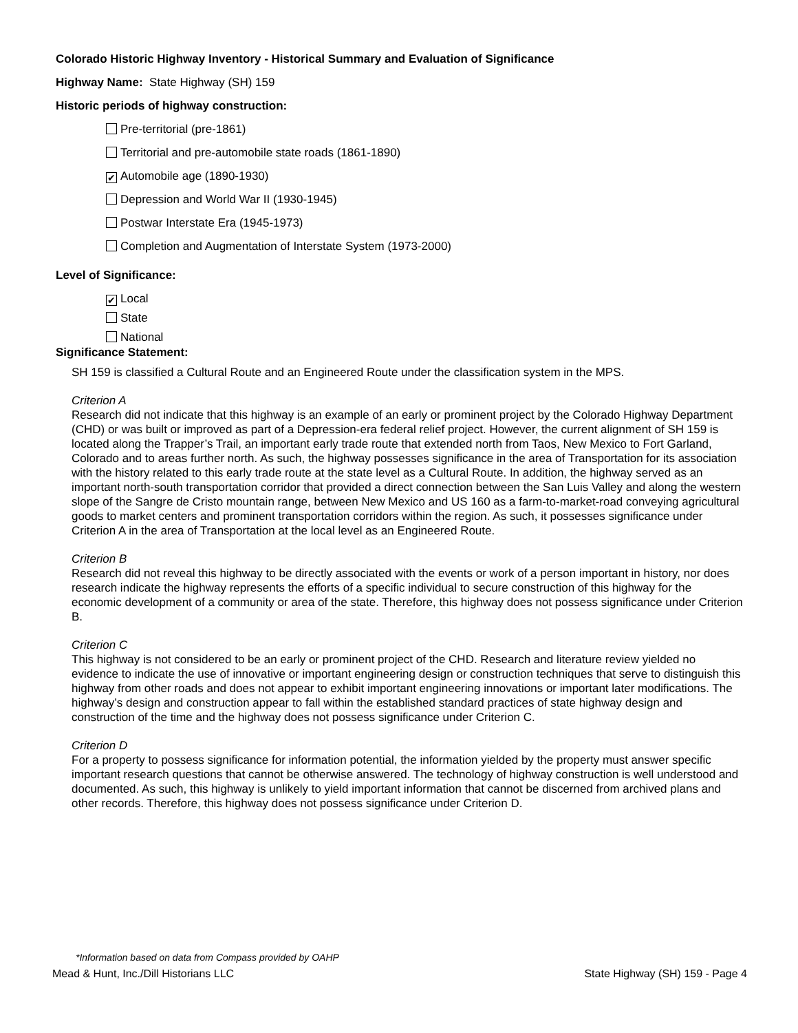Colorado Historic Highway Inventory - Historical Summary and Evaluation of Significance
Highway Name: State Highway (SH) 159
Historic periods of highway construction:
Pre-territorial (pre-1861)
Territorial and pre-automobile state roads (1861-1890)
✔ Automobile age (1890-1930)
Depression and World War II (1930-1945)
Postwar Interstate Era (1945-1973)
Completion and Augmentation of Interstate System (1973-2000)
Level of Significance:
✔ Local
State
National
Significance Statement:
SH 159 is classified a Cultural Route and an Engineered Route under the classification system in the MPS.
Criterion A
Research did not indicate that this highway is an example of an early or prominent project by the Colorado Highway Department (CHD) or was built or improved as part of a Depression-era federal relief project. However, the current alignment of SH 159 is located along the Trapper’s Trail, an important early trade route that extended north from Taos, New Mexico to Fort Garland, Colorado and to areas further north. As such, the highway possesses significance in the area of Transportation for its association with the history related to this early trade route at the state level as a Cultural Route. In addition, the highway served as an important north-south transportation corridor that provided a direct connection between the San Luis Valley and along the western slope of the Sangre de Cristo mountain range, between New Mexico and US 160 as a farm-to-market-road conveying agricultural goods to market centers and prominent transportation corridors within the region. As such, it possesses significance under Criterion A in the area of Transportation at the local level as an Engineered Route.
Criterion B
Research did not reveal this highway to be directly associated with the events or work of a person important in history, nor does research indicate the highway represents the efforts of a specific individual to secure construction of this highway for the economic development of a community or area of the state. Therefore, this highway does not possess significance under Criterion B.
Criterion C
This highway is not considered to be an early or prominent project of the CHD. Research and literature review yielded no evidence to indicate the use of innovative or important engineering design or construction techniques that serve to distinguish this highway from other roads and does not appear to exhibit important engineering innovations or important later modifications. The highway’s design and construction appear to fall within the established standard practices of state highway design and construction of the time and the highway does not possess significance under Criterion C.
Criterion D
For a property to possess significance for information potential, the information yielded by the property must answer specific important research questions that cannot be otherwise answered. The technology of highway construction is well understood and documented. As such, this highway is unlikely to yield important information that cannot be discerned from archived plans and other records. Therefore, this highway does not possess significance under Criterion D.
*Information based on data from Compass provided by OAHP
Mead & Hunt, Inc./Dill Historians LLC State Highway (SH) 159 - Page 4